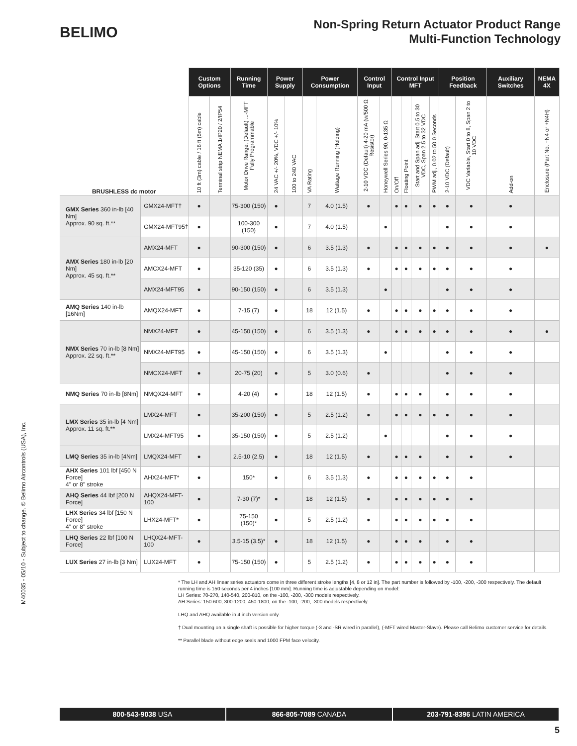BELIMO
Non-Spring Return Actuator Product Range
Multi-Function Technology
M40035 - 05/10 - Subject to change. © Belimo Aircontrols (USA), Inc.
| BRUSHLESS dc motor | | Custom Options | | Running Time | Power Supply | | Power Consumption | | Control Input | | Control Input MFT | | | | Position Feedback | | Auxiliary Switches | NEMA 4X |
| --- | --- | --- | --- | --- | --- | --- | --- | --- | --- | --- | --- | --- | --- | --- | --- | --- | --- | --- |
| | | 10 ft (3m) cable / 16 ft (5m) cable | Terminal strip NEMA 1/IP20 / 2/IP54 | Motor Drive Range, (Default) ...-MFT Fully Programmable | 24 VAC +/- 20%, VDC +/- 10% | 100 to 240 VAC | VA Rating | Wattage Running (Holding) | 2-10 VDC (Default) 4-20 mA (w/500 Ω Resistor) | Honeywell Series 90, 0-135 Ω | On/Off | Floating Point | Start and Span adj. Start 0.5 to 30 VDC, Span 2.5 to 32 VDC | PWM adj., 0.02 to 50.0 Seconds | 2-10 VDC (Default) | VDC Variable, Start 0 to 8, Span 2 to 10 VDC | Add-on | Enclosure (Part No. +N4 or +N4H) |
| GMX Series 360 in-lb [40 Nm] Approx. 90 sq. ft.** | GMX24-MFT† | ● | | 75-300 (150) | ● | | 7 | 4.0 (1.5) | ● | | ● | ● | ● | ● | ● | ● | ● | |
| | GMX24-MFT95† | ● | | 100-300 (150) | ● | | 7 | 4.0 (1.5) | | ● | | | | | ● | ● | ● | |
| AMX Series 180 in-lb [20 Nm] Approx. 45 sq. ft.** | AMX24-MFT | ● | | 90-300 (150) | ● | | 6 | 3.5 (1.3) | ● | | ● | ● | ● | ● | ● | ● | ● | ● |
| | AMCX24-MFT | ● | | 35-120 (35) | ● | | 6 | 3.5 (1.3) | ● | | ● | ● | ● | ● | ● | ● | ● | |
| | AMX24-MFT95 | ● | | 90-150 (150) | ● | | 6 | 3.5 (1.3) | | ● | | | | | ● | ● | ● | |
| AMQ Series 140 in-lb [16Nm] | AMQX24-MFT | ● | | 7-15 (7) | ● | | 18 | 12 (1.5) | ● | | ● | ● | ● | ● | ● | ● | ● | |
| NMX Series 70 in-lb [8 Nm] Approx. 22 sq. ft.** | NMX24-MFT | ● | | 45-150 (150) | ● | | 6 | 3.5 (1.3) | ● | | ● | ● | ● | ● | ● | ● | ● | ● |
| | NMX24-MFT95 | ● | | 45-150 (150) | ● | | 6 | 3.5 (1.3) | | ● | | | | | ● | ● | ● | |
| | NMCX24-MFT | ● | | 20-75 (20) | ● | | 5 | 3.0 (0.6) | ● | | | | | | ● | ● | ● | |
| NMQ Series 70 in-lb [8Nm] | NMQX24-MFT | ● | | 4-20 (4) | ● | | 18 | 12 (1.5) | ● | | ● | ● | ● | | ● | ● | ● | |
| LMX Series 35 in-lb [4 Nm] Approx. 11 sq. ft.** | LMX24-MFT | ● | | 35-200 (150) | ● | | 5 | 2.5 (1.2) | ● | | ● | ● | ● | ● | ● | ● | ● | |
| | LMX24-MFT95 | ● | | 35-150 (150) | ● | | 5 | 2.5 (1.2) | | ● | | | | | ● | ● | ● | |
| LMQ Series 35 in-lb [4Nm] | LMQX24-MFT | ● | | 2.5-10 (2.5) | ● | | 18 | 12 (1.5) | ● | | ● | ● | ● | | ● | ● | ● | |
| AHX Series 101 lbf [450 N Force] 4" or 8" stroke | AHX24-MFT* | ● | | 150* | ● | | 6 | 3.5 (1.3) | ● | | ● | ● | ● | ● | ● | ● | | |
| AHQ Series 44 lbf [200 N Force] | AHQX24-MFT-100 | ● | | 7-30 (7)* | ● | | 18 | 12 (1.5) | ● | | ● | ● | ● | ● | ● | ● | | |
| LHX Series 34 lbf [150 N Force] 4" or 8" stroke | LHX24-MFT* | ● | | 75-150 (150)* | ● | | 5 | 2.5 (1.2) | ● | | ● | ● | ● | ● | ● | ● | | |
| LHQ Series 22 lbf [100 N Force] | LHQX24-MFT-100 | ● | | 3.5-15 (3.5)* | ● | | 18 | 12 (1.5) | ● | | ● | ● | ● | | ● | ● | | |
| LUX Series 27 in-lb [3 Nm] | LUX24-MFT | ● | | 75-150 (150) | ● | | 5 | 2.5 (1.2) | ● | | ● | ● | ● | ● | ● | ● | | |
* The LH and AH linear series actuators come in three different stroke lengths [4, 8 or 12 in]. The part number is followed by -100, -200, -300 respectively. The default running time is 150 seconds per 4 inches [100 mm]. Running time is adjustable depending on model:
LH Series: 70-270, 140-540, 200-810, on the -100, -200, -300 models respectively.
AH Series: 150-600, 300-1200, 450-1800, on the -100, -200, -300 models respectively.
LHQ and AHQ available in 4 inch version only.
† Dual mounting on a single shaft is possible for higher torque (-3 and -SR wired in parallel), (-MFT wired Master-Slave). Please call Belimo customer service for details.
** Parallel blade without edge seals and 1000 FPM face velocity.
800-543-9038 USA 866-805-7089 CANADA 203-791-8396 LATIN AMERICA
5